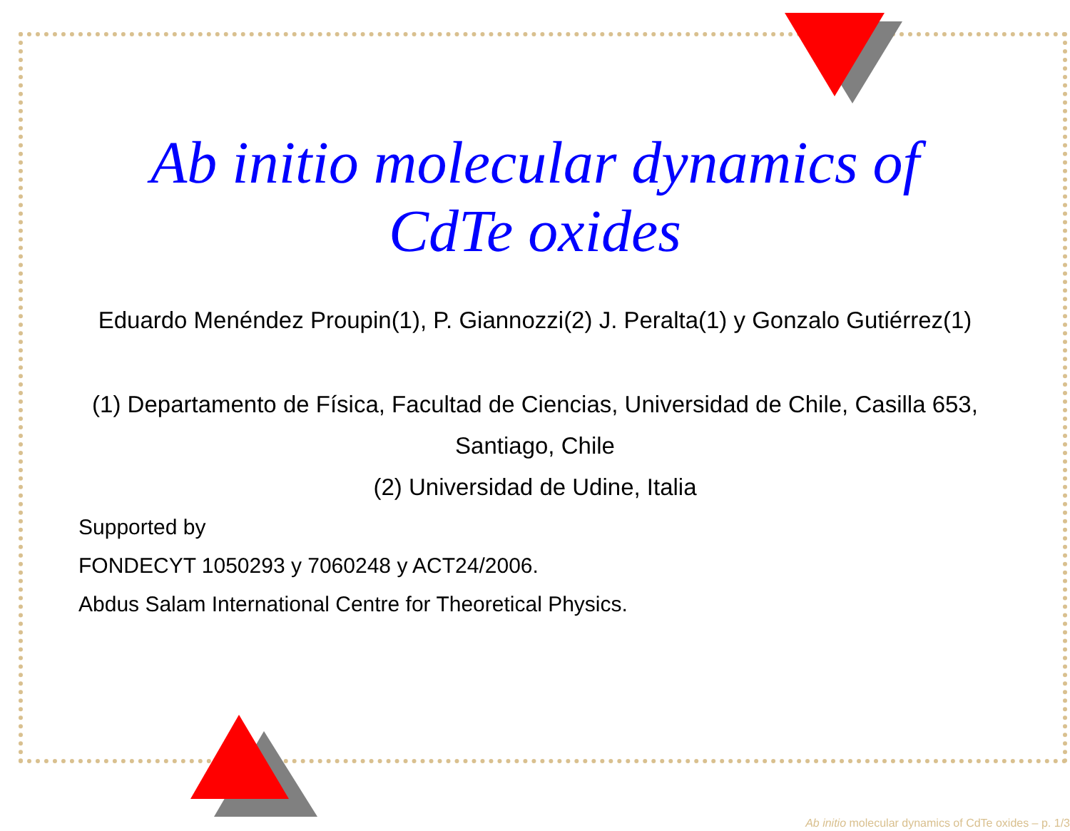Ab initio molecular dynamics of
CdTe oxides
Eduardo Menéndez Proupin(1), P. Giannozzi(2) J. Peralta(1) y Gonzalo Gutiérrez(1)
(1) Departamento de Física, Facultad de Ciencias, Universidad de Chile, Casilla 653,
Santiago, Chile
(2) Universidad de Udine, Italia
Supported by
FONDECYT 1050293 y 7060248 y ACT24/2006.
Abdus Salam International Centre for Theoretical Physics.
Ab initio molecular dynamics of CdTe oxides – p. 1/3